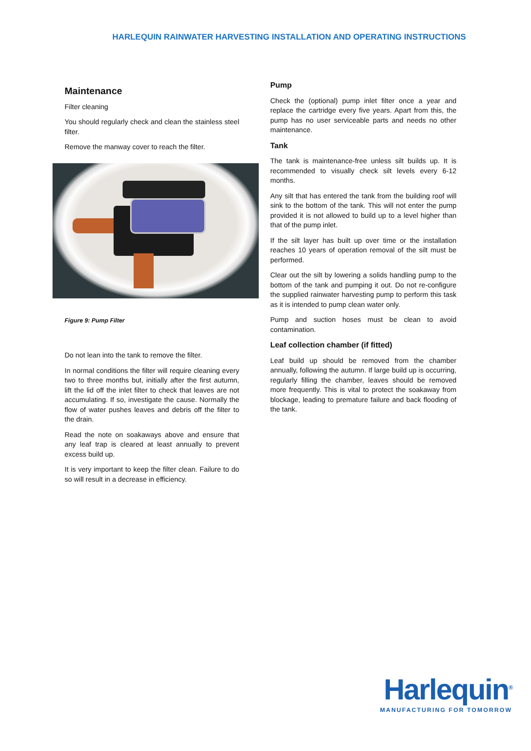HARLEQUIN RAINWATER HARVESTING INSTALLATION AND OPERATING INSTRUCTIONS
Maintenance
Filter cleaning
You should regularly check and clean the stainless steel filter.
Remove the manway cover to reach the filter.
Figure 9: Pump Filter
Do not lean into the tank to remove the filter.
In normal conditions the filter will require cleaning every two to three months but, initially after the first autumn, lift the lid off the inlet filter to check that leaves are not accumulating. If so, investigate the cause. Normally the flow of water pushes leaves and debris off the filter to the drain.
Read the note on soakaways above and ensure that any leaf trap is cleared at least annually to prevent excess build up.
It is very important to keep the filter clean. Failure to do so will result in a decrease in efficiency.
Pump
Check the (optional) pump inlet filter once a year and replace the cartridge every five years. Apart from this, the pump has no user serviceable parts and needs no other maintenance.
Tank
The tank is maintenance-free unless silt builds up. It is recommended to visually check silt levels every 6-12 months.
Any silt that has entered the tank from the building roof will sink to the bottom of the tank. This will not enter the pump provided it is not allowed to build up to a level higher than that of the pump inlet.
If the silt layer has built up over time or the installation reaches 10 years of operation removal of the silt must be performed.
Clear out the silt by lowering a solids handling pump to the bottom of the tank and pumping it out. Do not re-configure the supplied rainwater harvesting pump to perform this task as it is intended to pump clean water only.
Pump and suction hoses must be clean to avoid contamination.
Leaf collection chamber (if fitted)
Leaf build up should be removed from the chamber annually, following the autumn. If large build up is occurring, regularly filling the chamber, leaves should be removed more frequently. This is vital to protect the soakaway from blockage, leading to premature failure and back flooding of the tank.
Harlequin<sup>®</sup>
MANUFACTURING FOR TOMORROW